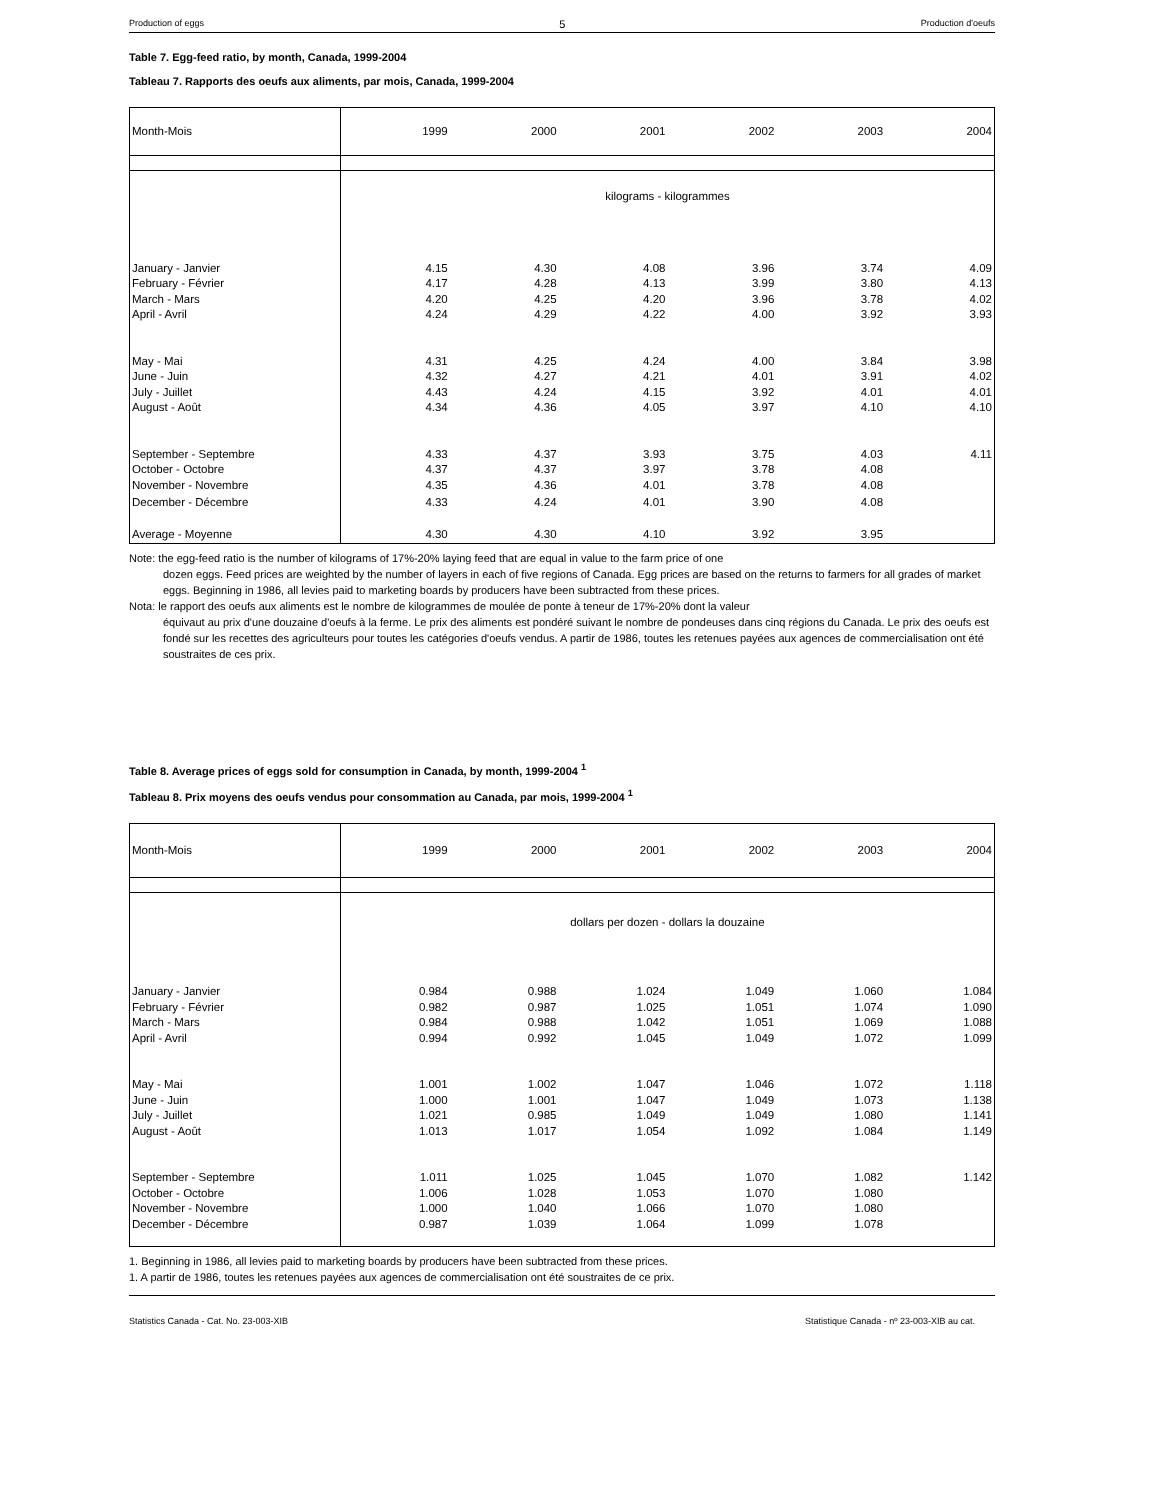Production of eggs 5 Production d'oeufs
Table 7. Egg-feed ratio, by month, Canada, 1999-2004
Tableau 7. Rapports des oeufs aux aliments, par mois, Canada, 1999-2004
| Month-Mois | 1999 | 2000 | 2001 | 2002 | 2003 | 2004 |
| | kilograms - kilogrammes | | | | | |
| January - Janvier | 4.15 | 4.30 | 4.08 | 3.96 | 3.74 | 4.09 |
| February - Février | 4.17 | 4.28 | 4.13 | 3.99 | 3.80 | 4.13 |
| March - Mars | 4.20 | 4.25 | 4.20 | 3.96 | 3.78 | 4.02 |
| April - Avril | 4.24 | 4.29 | 4.22 | 4.00 | 3.92 | 3.93 |
| May - Mai | 4.31 | 4.25 | 4.24 | 4.00 | 3.84 | 3.98 |
| June - Juin | 4.32 | 4.27 | 4.21 | 4.01 | 3.91 | 4.02 |
| July - Juillet | 4.43 | 4.24 | 4.15 | 3.92 | 4.01 | 4.01 |
| August - Août | 4.34 | 4.36 | 4.05 | 3.97 | 4.10 | 4.10 |
| September - Septembre | 4.33 | 4.37 | 3.93 | 3.75 | 4.03 | 4.11 |
| October - Octobre | 4.37 | 4.37 | 3.97 | 3.78 | 4.08 | |
| November - Novembre | 4.35 | 4.36 | 4.01 | 3.78 | 4.08 | |
| December - Décembre | 4.33 | 4.24 | 4.01 | 3.90 | 4.08 | |
| Average - Moyenne | 4.30 | 4.30 | 4.10 | 3.92 | 3.95 | |
Note: the egg-feed ratio is the number of kilograms of 17%-20% laying feed that are equal in value to the farm price of one
dozen eggs. Feed prices are weighted by the number of layers in each of five regions of Canada. Egg prices are based on the returns to farmers for all grades of market eggs. Beginning in 1986, all levies paid to marketing boards by producers have been subtracted from these prices.
Nota: le rapport des oeufs aux aliments est le nombre de kilogrammes de moulée de ponte à teneur de 17%-20% dont la valeur
équivaut au prix d'une douzaine d'oeufs à la ferme. Le prix des aliments est pondéré suivant le nombre de pondeuses dans cinq régions du Canada. Le prix des oeufs est fondé sur les recettes des agriculteurs pour toutes les catégories d'oeufs vendus. A partir de 1986, toutes les retenues payées aux agences de commercialisation ont été soustraites de ces prix.
Table 8. Average prices of eggs sold for consumption in Canada, by month, 1999-2004 <sup>1</sup>
Tableau 8. Prix moyens des oeufs vendus pour consommation au Canada, par mois, 1999-2004 <sup>1</sup>
| Month-Mois | 1999 | 2000 | 2001 | 2002 | 2003 | 2004 |
| | dollars per dozen - dollars la douzaine | | | | | |
| January - Janvier | 0.984 | 0.988 | 1.024 | 1.049 | 1.060 | 1.084 |
| February - Février | 0.982 | 0.987 | 1.025 | 1.051 | 1.074 | 1.090 |
| March - Mars | 0.984 | 0.988 | 1.042 | 1.051 | 1.069 | 1.088 |
| April - Avril | 0.994 | 0.992 | 1.045 | 1.049 | 1.072 | 1.099 |
| May - Mai | 1.001 | 1.002 | 1.047 | 1.046 | 1.072 | 1.118 |
| June - Juin | 1.000 | 1.001 | 1.047 | 1.049 | 1.073 | 1.138 |
| July - Juillet | 1.021 | 0.985 | 1.049 | 1.049 | 1.080 | 1.141 |
| August - Août | 1.013 | 1.017 | 1.054 | 1.092 | 1.084 | 1.149 |
| September - Septembre | 1.011 | 1.025 | 1.045 | 1.070 | 1.082 | 1.142 |
| October - Octobre | 1.006 | 1.028 | 1.053 | 1.070 | 1.080 | |
| November - Novembre | 1.000 | 1.040 | 1.066 | 1.070 | 1.080 | |
| December - Décembre | 0.987 | 1.039 | 1.064 | 1.099 | 1.078 | |
1. Beginning in 1986, all levies paid to marketing boards by producers have been subtracted from these prices.
1. A partir de 1986, toutes les retenues payées aux agences de commercialisation ont été soustraites de ce prix.
Statistics Canada - Cat. No. 23-003-XIB Statistique Canada - nº 23-003-XIB au cat.